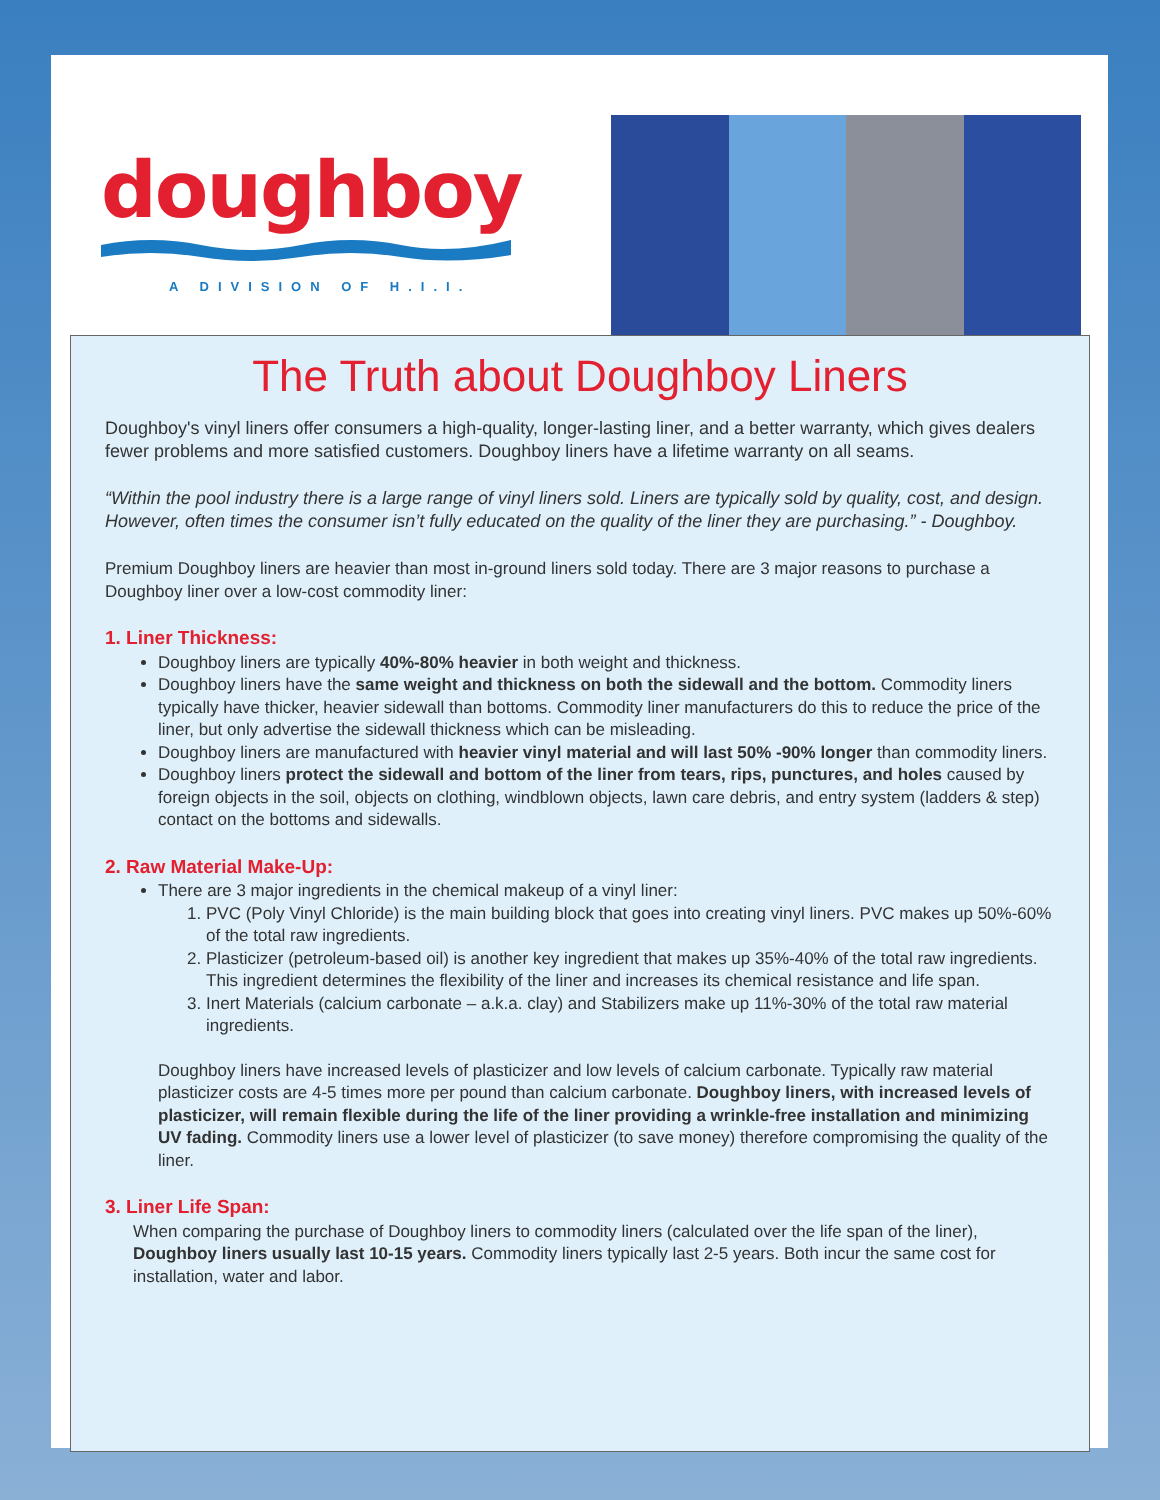doughboy
A DIVISION OF H.I.I.
The Truth about Doughboy Liners
Doughboy's vinyl liners offer consumers a high-quality, longer-lasting liner, and a better warranty, which gives dealers fewer problems and more satisfied customers. Doughboy liners have a lifetime warranty on all seams.
“Within the pool industry there is a large range of vinyl liners sold. Liners are typically sold by quality, cost, and design. However, often times the consumer isn’t fully educated on the quality of the liner they are purchasing.” - Doughboy.
Premium Doughboy liners are heavier than most in-ground liners sold today. There are 3 major reasons to purchase a Doughboy liner over a low-cost commodity liner:
1. Liner Thickness:
Doughboy liners are typically 40%-80% heavier in both weight and thickness.
Doughboy liners have the same weight and thickness on both the sidewall and the bottom. Commodity liners typically have thicker, heavier sidewall than bottoms. Commodity liner manufacturers do this to reduce the price of the liner, but only advertise the sidewall thickness which can be misleading.
Doughboy liners are manufactured with heavier vinyl material and will last 50% -90% longer than commodity liners.
Doughboy liners protect the sidewall and bottom of the liner from tears, rips, punctures, and holes caused by foreign objects in the soil, objects on clothing, windblown objects, lawn care debris, and entry system (ladders & step) contact on the bottoms and sidewalls.
2. Raw Material Make-Up:
There are 3 major ingredients in the chemical makeup of a vinyl liner:
1. PVC (Poly Vinyl Chloride) is the main building block that goes into creating vinyl liners. PVC makes up 50%-60% of the total raw ingredients.
2. Plasticizer (petroleum-based oil) is another key ingredient that makes up 35%-40% of the total raw ingredients. This ingredient determines the flexibility of the liner and increases its chemical resistance and life span.
3. Inert Materials (calcium carbonate – a.k.a. clay) and Stabilizers make up 11%-30% of the total raw material ingredients.
Doughboy liners have increased levels of plasticizer and low levels of calcium carbonate. Typically raw material plasticizer costs are 4-5 times more per pound than calcium carbonate. Doughboy liners, with increased levels of plasticizer, will remain flexible during the life of the liner providing a wrinkle-free installation and minimizing UV fading. Commodity liners use a lower level of plasticizer (to save money) therefore compromising the quality of the liner.
3. Liner Life Span:
When comparing the purchase of Doughboy liners to commodity liners (calculated over the life span of the liner), Doughboy liners usually last 10-15 years. Commodity liners typically last 2-5 years. Both incur the same cost for installation, water and labor.